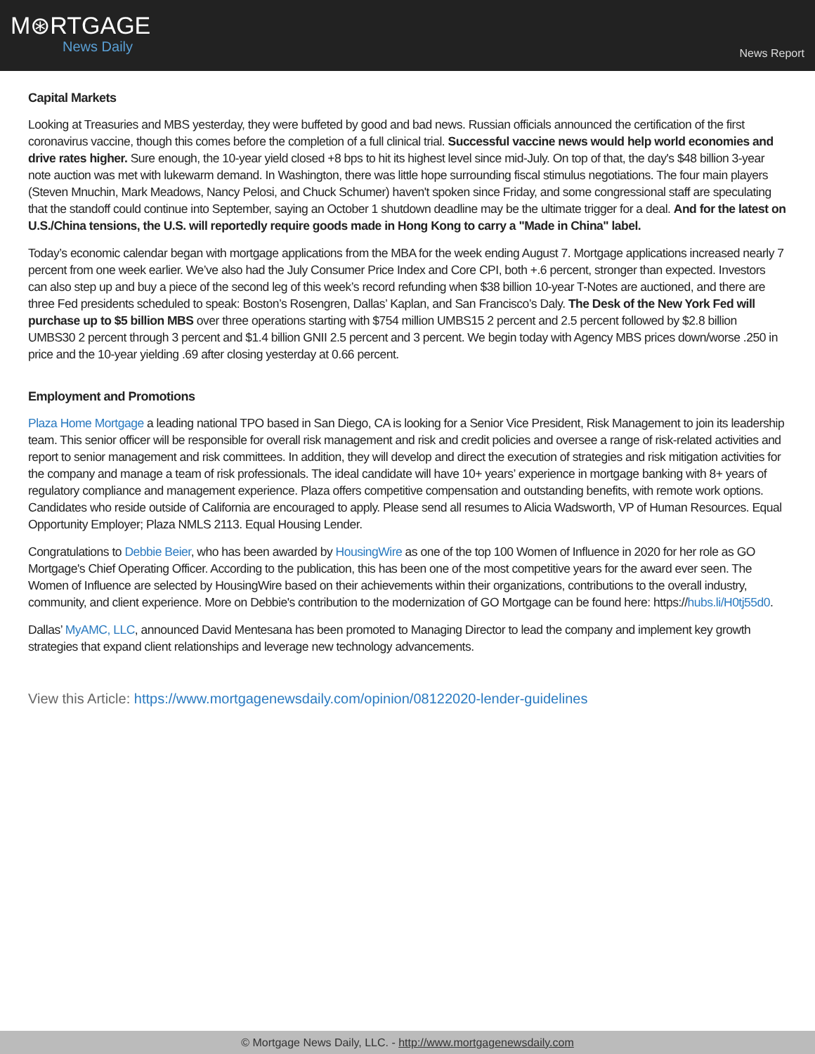M⊛RTGAGE
News Daily
News Report
Capital Markets
Looking at Treasuries and MBS yesterday, they were buffeted by good and bad news. Russian officials announced the certification of the first coronavirus vaccine, though this comes before the completion of a full clinical trial. Successful vaccine news would help world economies and drive rates higher. Sure enough, the 10-year yield closed +8 bps to hit its highest level since mid-July. On top of that, the day's $48 billion 3-year note auction was met with lukewarm demand. In Washington, there was little hope surrounding fiscal stimulus negotiations. The four main players (Steven Mnuchin, Mark Meadows, Nancy Pelosi, and Chuck Schumer) haven't spoken since Friday, and some congressional staff are speculating that the standoff could continue into September, saying an October 1 shutdown deadline may be the ultimate trigger for a deal. And for the latest on U.S./China tensions, the U.S. will reportedly require goods made in Hong Kong to carry a "Made in China" label.
Today’s economic calendar began with mortgage applications from the MBA for the week ending August 7. Mortgage applications increased nearly 7 percent from one week earlier. We’ve also had the July Consumer Price Index and Core CPI, both +.6 percent, stronger than expected. Investors can also step up and buy a piece of the second leg of this week’s record refunding when $38 billion 10-year T-Notes are auctioned, and there are three Fed presidents scheduled to speak: Boston’s Rosengren, Dallas’ Kaplan, and San Francisco’s Daly. The Desk of the New York Fed will purchase up to $5 billion MBS over three operations starting with $754 million UMBS15 2 percent and 2.5 percent followed by $2.8 billion UMBS30 2 percent through 3 percent and $1.4 billion GNII 2.5 percent and 3 percent. We begin today with Agency MBS prices down/worse .250 in price and the 10-year yielding .69 after closing yesterday at 0.66 percent.
Employment and Promotions
Plaza Home Mortgage a leading national TPO based in San Diego, CA is looking for a Senior Vice President, Risk Management to join its leadership team. This senior officer will be responsible for overall risk management and risk and credit policies and oversee a range of risk-related activities and report to senior management and risk committees. In addition, they will develop and direct the execution of strategies and risk mitigation activities for the company and manage a team of risk professionals. The ideal candidate will have 10+ years’ experience in mortgage banking with 8+ years of regulatory compliance and management experience. Plaza offers competitive compensation and outstanding benefits, with remote work options. Candidates who reside outside of California are encouraged to apply. Please send all resumes to Alicia Wadsworth, VP of Human Resources. Equal Opportunity Employer; Plaza NMLS 2113. Equal Housing Lender.
Congratulations to Debbie Beier, who has been awarded by HousingWire as one of the top 100 Women of Influence in 2020 for her role as GO Mortgage's Chief Operating Officer. According to the publication, this has been one of the most competitive years for the award ever seen. The Women of Influence are selected by HousingWire based on their achievements within their organizations, contributions to the overall industry, community, and client experience. More on Debbie's contribution to the modernization of GO Mortgage can be found here: https://hubs.li/H0tj55d0.
Dallas’ MyAMC, LLC, announced David Mentesana has been promoted to Managing Director to lead the company and implement key growth strategies that expand client relationships and leverage new technology advancements.
View this Article: https://www.mortgagenewsdaily.com/opinion/08122020-lender-guidelines
© Mortgage News Daily, LLC. - http://www.mortgagenewsdaily.com